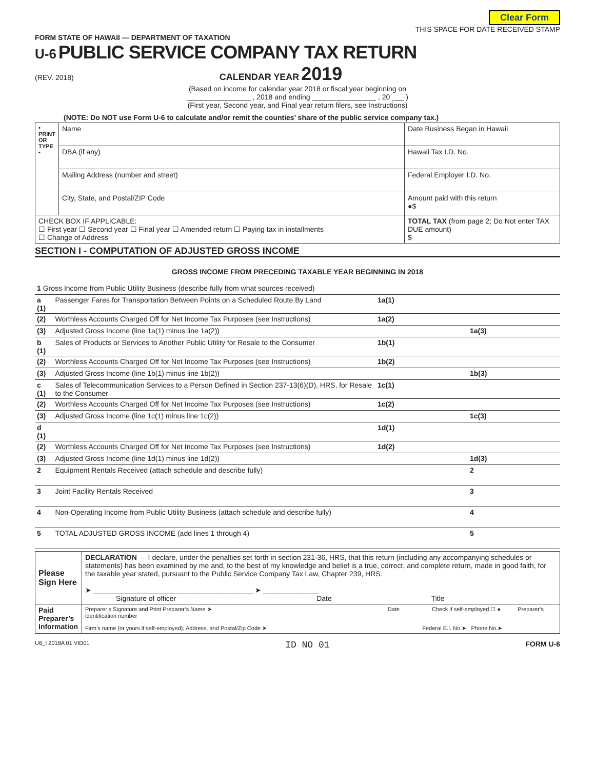Clear Form
THIS SPACE FOR DATE RECEIVED STAMP
FORM STATE OF HAWAII — DEPARTMENT OF TAXATION
U-6 PUBLIC SERVICE COMPANY TAX RETURN
(REV. 2018) CALENDAR YEAR 2019
(Based on income for calendar year 2018 or fiscal year beginning on
________________ , 2018 and ending ________________ , 20 ___ )
(First year, Second year, and Final year return filers, see Instructions)
(NOTE: Do NOT use Form U-6 to calculate and/or remit the counties’ share of the public service company tax.)
| • PRINT OR TYPE • | Name | Date Business Began in Hawaii |
| | DBA (if any) | Hawaii Tax I.D. No. |
| | Mailing Address (number and street) | Federal Employer I.D. No. |
| | City, State, and Postal/ZIP Code | Amount paid with this return ●$ |
| CHECK BOX IF APPLICABLE: ☐ First year ☐ Second year ☐ Final year ☐ Amended return ☐ Paying tax in installments ☐ Change of Address | | TOTAL TAX (from page 2; Do Not enter TAX DUE amount) $ |
SECTION I - COMPUTATION OF ADJUSTED GROSS INCOME
GROSS INCOME FROM PRECEDING TAXABLE YEAR BEGINNING IN 2018
| 1 Gross Income from Public Utility Business (describe fully from what sources received) | | | | | |
| a (1) | Passenger Fares for Transportation Between Points on a Scheduled Route By Land | 1a(1) | | | |
| (2) | Worthless Accounts Charged Off for Net Income Tax Purposes (see Instructions) | 1a(2) | | | |
| (3) | Adjusted Gross Income (line 1a(1) minus line 1a(2)) | | | 1a(3) | |
| b (1) | Sales of Products or Services to Another Public Utility for Resale to the Consumer | 1b(1) | | | |
| (2) | Worthless Accounts Charged Off for Net Income Tax Purposes (see Instructions) | 1b(2) | | | |
| (3) | Adjusted Gross Income (line 1b(1) minus line 1b(2)) | | | 1b(3) | |
| c (1) | Sales of Telecommunication Services to a Person Defined in Section 237-13(6)(D), HRS, for Resale to the Consumer | 1c(1) | | | |
| (2) | Worthless Accounts Charged Off for Net Income Tax Purposes (see Instructions) | 1c(2) | | | |
| (3) | Adjusted Gross Income (line 1c(1) minus line 1c(2)) | | | 1c(3) | |
| d (1) | | 1d(1) | | | |
| (2) | Worthless Accounts Charged Off for Net Income Tax Purposes (see Instructions) | 1d(2) | | | |
| (3) | Adjusted Gross Income (line 1d(1) minus line 1d(2)) | | | 1d(3) | |
| 2 | Equipment Rentals Received (attach schedule and describe fully) | | | 2 | |
| 3 | Joint Facility Rentals Received | | | 3 | |
| 4 | Non-Operating Income from Public Utility Business (attach schedule and describe fully) | | | 4 | |
| 5 | TOTAL ADJUSTED GROSS INCOME (add lines 1 through 4) | | | 5 | |
| Please Sign Here | DECLARATION — I declare, under the penalties set forth in section 231-36, HRS, that this return (including any accompanying schedules or statements) has been examined by me and, to the best of my knowledge and belief is a true, correct, and complete return, made in good faith, for the taxable year stated, pursuant to the Public Service Company Tax Law, Chapter 239, HRS. ➤ ________________________________________ ➤ ______________ Signature of officer Date Title |
| Paid Preparer’s Information | Preparer’s Signature and Print Preparer’s Name ➤ Date Check if self-employed ☐ ● Preparer’s identification number Firm’s name (or yours if self-employed), Address, and Postal/Zip Code ➤ Federal E.I. No.➤ Phone No.➤ |
U6_I 2018A 01 VID01 ID NO 01 FORM U-6